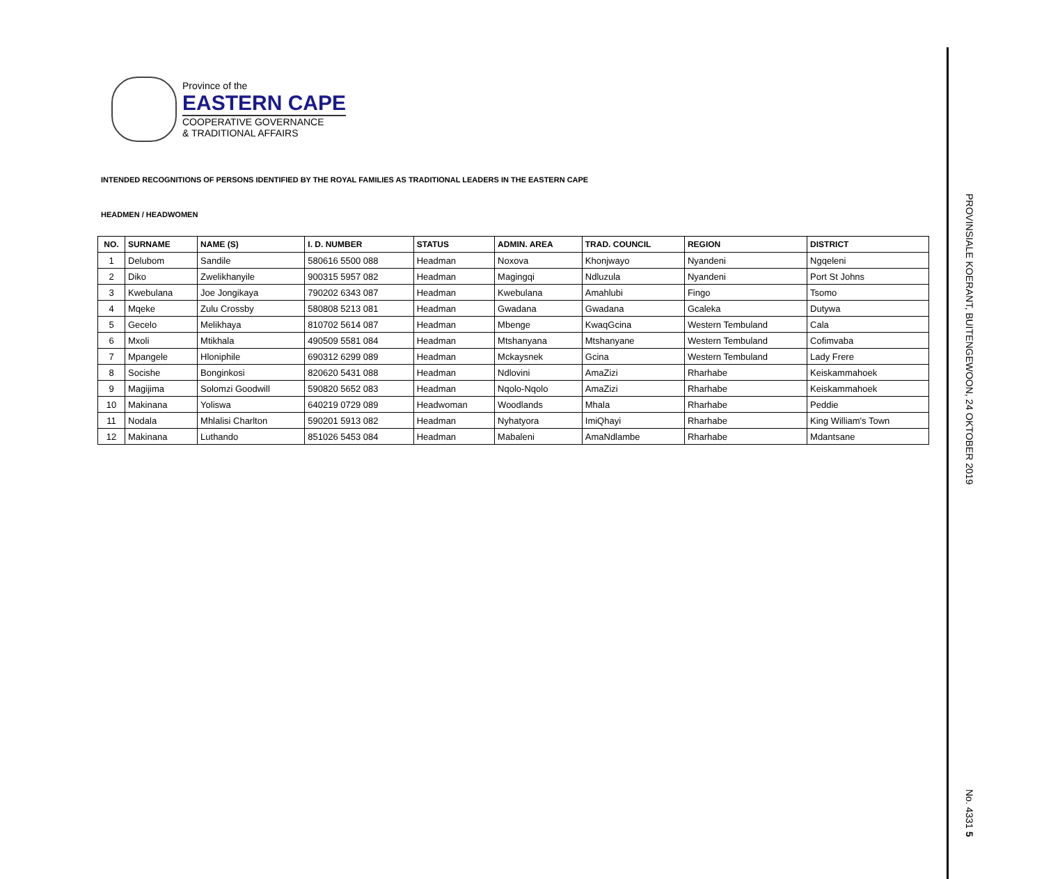Province of the
EASTERN CAPE
COOPERATIVE GOVERNANCE
& TRADITIONAL AFFAIRS
INTENDED RECOGNITIONS OF PERSONS IDENTIFIED BY THE ROYAL FAMILIES AS TRADITIONAL LEADERS IN THE EASTERN CAPE
HEADMEN / HEADWOMEN
| NO. | SURNAME | NAME (S) | I. D. NUMBER | STATUS | ADMIN. AREA | TRAD. COUNCIL | REGION | DISTRICT |
| --- | --- | --- | --- | --- | --- | --- | --- | --- |
| 1 | Delubom | Sandile | 580616 5500 088 | Headman | Noxova | Khonjwayo | Nyandeni | Ngqeleni |
| 2 | Diko | Zwelikhanyile | 900315 5957 082 | Headman | Magingqi | Ndluzula | Nyandeni | Port St Johns |
| 3 | Kwebulana | Joe Jongikaya | 790202 6343 087 | Headman | Kwebulana | Amahlubi | Fingo | Tsomo |
| 4 | Mqeke | Zulu Crossby | 580808 5213 081 | Headman | Gwadana | Gwadana | Gcaleka | Dutywa |
| 5 | Gecelo | Melikhaya | 810702 5614 087 | Headman | Mbenge | KwaqGcina | Western Tembuland | Cala |
| 6 | Mxoli | Mtikhala | 490509 5581 084 | Headman | Mtshanyana | Mtshanyane | Western Tembuland | Cofimvaba |
| 7 | Mpangele | Hloniphile | 690312 6299 089 | Headman | Mckaysnek | Gcina | Western Tembuland | Lady Frere |
| 8 | Socishe | Bonginkosi | 820620 5431 088 | Headman | Ndlovini | AmaZizi | Rharhabe | Keiskammahoek |
| 9 | Magijima | Solomzi Goodwill | 590820 5652 083 | Headman | Nqolo-Nqolo | AmaZizi | Rharhabe | Keiskammahoek |
| 10 | Makinana | Yoliswa | 640219 0729 089 | Headwoman | Woodlands | Mhala | Rharhabe | Peddie |
| 11 | Nodala | Mhlalisi Charlton | 590201 5913 082 | Headman | Nyhatyora | ImiQhayi | Rharhabe | King William's Town |
| 12 | Makinana | Luthando | 851026 5453 084 | Headman | Mabaleni | AmaNdlambe | Rharhabe | Mdantsane |
PROVINSIALE KOERANT, BUITENGEWOON, 24 OKTOBER 2019
No. 4331 5